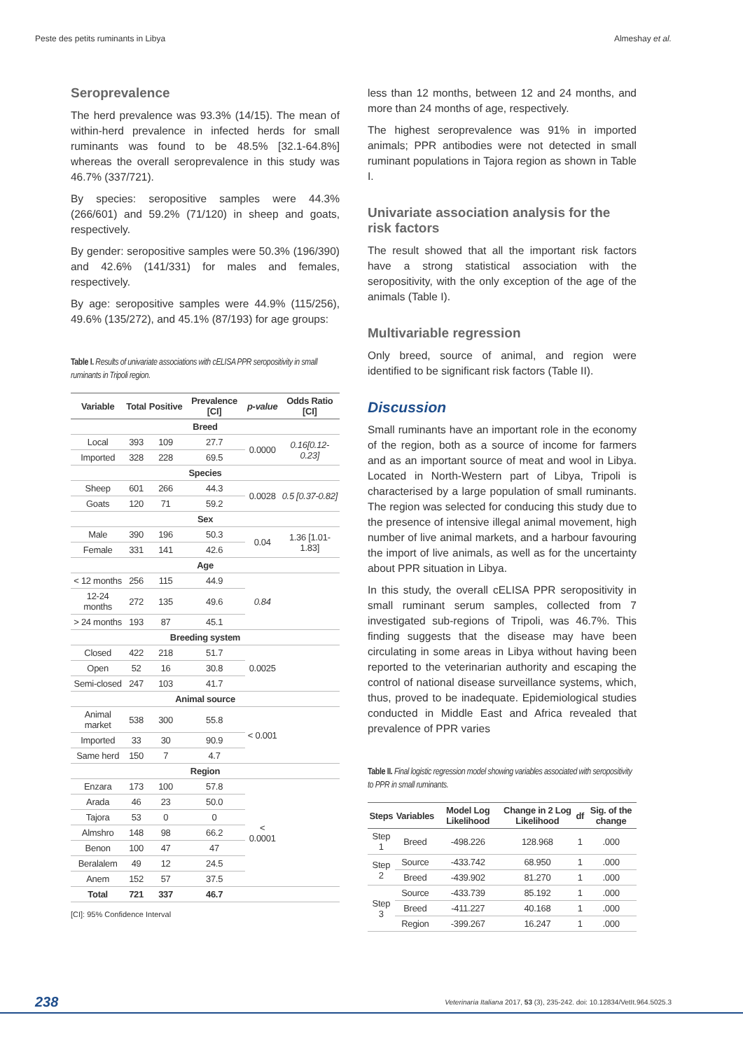Peste des petits ruminants in Libya Almeshay et al.
Seroprevalence
The herd prevalence was 93.3% (14/15). The mean of within-herd prevalence in infected herds for small ruminants was found to be 48.5% [32.1-64.8%] whereas the overall seroprevalence in this study was 46.7% (337/721).
By species: seropositive samples were 44.3% (266/601) and 59.2% (71/120) in sheep and goats, respectively.
By gender: seropositive samples were 50.3% (196/390) and 42.6% (141/331) for males and females, respectively.
By age: seropositive samples were 44.9% (115/256), 49.6% (135/272), and 45.1% (87/193) for age groups:
Table I. Results of univariate associations with cELISA PPR seropositivity in small ruminants in Tripoli region.
| Variable | Total | Positive | Prevalence [CI] | p-value | Odds Ratio [CI] |
| --- | --- | --- | --- | --- | --- |
| Breed | | | | | |
| Local | 393 | 109 | 27.7 | 0.0000 | 0.16[0.12-0.23] |
| Imported | 328 | 228 | 69.5 | | |
| Species | | | | | |
| Sheep | 601 | 266 | 44.3 | 0.0028 | 0.5 [0.37-0.82] |
| Goats | 120 | 71 | 59.2 | | |
| Sex | | | | | |
| Male | 390 | 196 | 50.3 | 0.04 | 1.36 [1.01-1.83] |
| Female | 331 | 141 | 42.6 | | |
| Age | | | | | |
| < 12 months | 256 | 115 | 44.9 | 0.84 | |
| 12-24 months | 272 | 135 | 49.6 | | |
| > 24 months | 193 | 87 | 45.1 | | |
| Breeding system | | | | | |
| Closed | 422 | 218 | 51.7 | 0.0025 | |
| Open | 52 | 16 | 30.8 | | |
| Semi-closed | 247 | 103 | 41.7 | | |
| Animal source | | | | | |
| Animal market | 538 | 300 | 55.8 | < 0.001 | |
| Imported | 33 | 30 | 90.9 | | |
| Same herd | 150 | 7 | 4.7 | | |
| Region | | | | | |
| Enzara | 173 | 100 | 57.8 | < 0.0001 | |
| Arada | 46 | 23 | 50.0 | | |
| Tajora | 53 | 0 | 0 | | |
| Almshro | 148 | 98 | 66.2 | | |
| Benon | 100 | 47 | 47 | | |
| Beralalem | 49 | 12 | 24.5 | | |
| Anem | 152 | 57 | 37.5 | | |
| Total | 721 | 337 | 46.7 | | |
[CI]: 95% Confidence Interval
less than 12 months, between 12 and 24 months, and more than 24 months of age, respectively.
The highest seroprevalence was 91% in imported animals; PPR antibodies were not detected in small ruminant populations in Tajora region as shown in Table I.
Univariate association analysis for the risk factors
The result showed that all the important risk factors have a strong statistical association with the seropositivity, with the only exception of the age of the animals (Table I).
Multivariable regression
Only breed, source of animal, and region were identified to be significant risk factors (Table II).
Discussion
Small ruminants have an important role in the economy of the region, both as a source of income for farmers and as an important source of meat and wool in Libya. Located in North-Western part of Libya, Tripoli is characterised by a large population of small ruminants. The region was selected for conducing this study due to the presence of intensive illegal animal movement, high number of live animal markets, and a harbour favouring the import of live animals, as well as for the uncertainty about PPR situation in Libya.
In this study, the overall cELISA PPR seropositivity in small ruminant serum samples, collected from 7 investigated sub-regions of Tripoli, was 46.7%. This finding suggests that the disease may have been circulating in some areas in Libya without having been reported to the veterinarian authority and escaping the control of national disease surveillance systems, which, thus, proved to be inadequate. Epidemiological studies conducted in Middle East and Africa revealed that prevalence of PPR varies
Table II. Final logistic regression model showing variables associated with seropositivity to PPR in small ruminants.
| Steps | Variables | Model Log Likelihood | Change in 2 Log Likelihood | df | Sig. of the change |
| --- | --- | --- | --- | --- | --- |
| Step 1 | Breed | -498.226 | 128.968 | 1 | .000 |
| Step 2 | Source | -433.742 | 68.950 | 1 | .000 |
| | Breed | -439.902 | 81.270 | 1 | .000 |
| Step 3 | Source | -433.739 | 85.192 | 1 | .000 |
| | Breed | -411.227 | 40.168 | 1 | .000 |
| | Region | -399.267 | 16.247 | 1 | .000 |
238 Veterinaria Italiana 2017, 53 (3), 235-242. doi: 10.12834/VetIt.964.5025.3